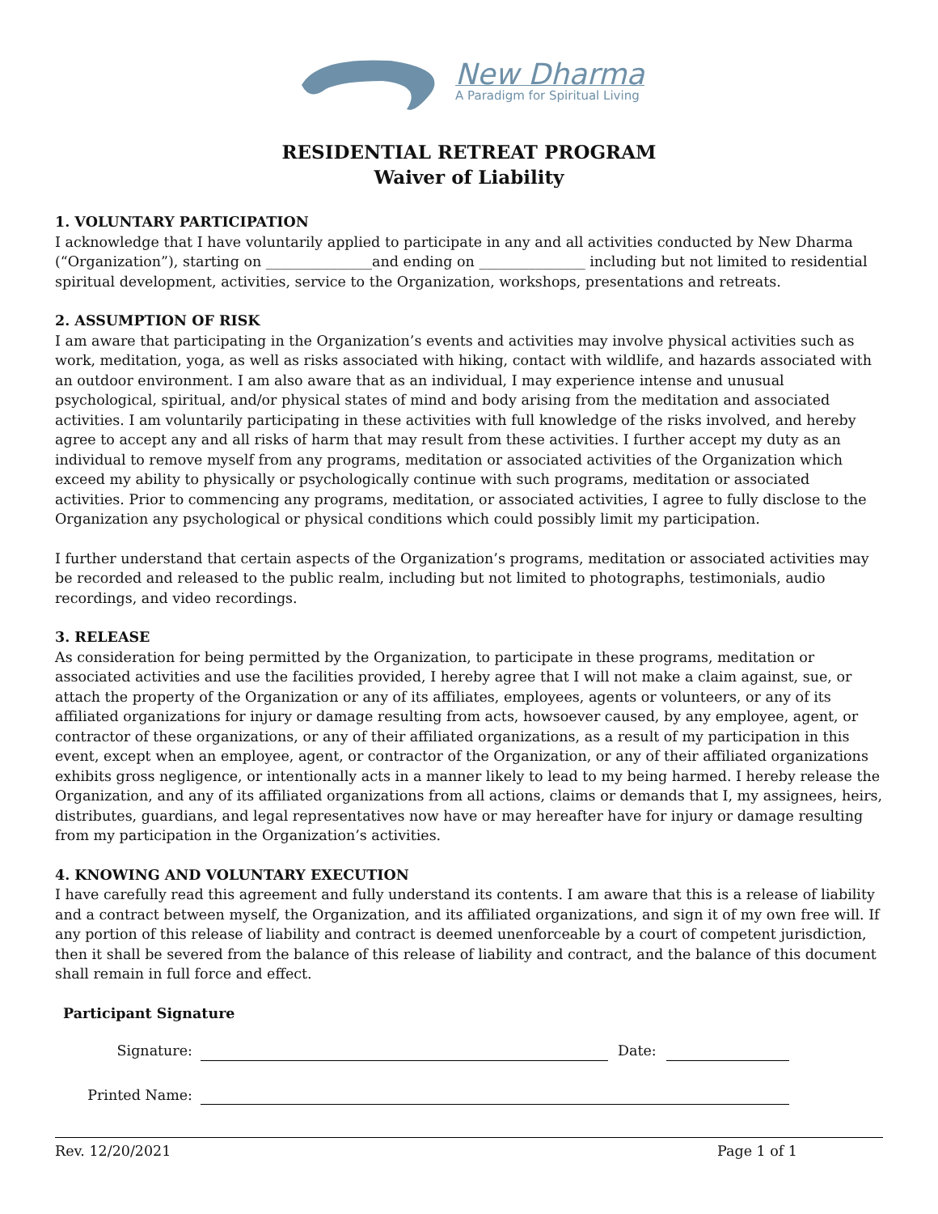New Dharma
A Paradigm for Spiritual Living
RESIDENTIAL RETREAT PROGRAM
Waiver of Liability
1. VOLUNTARY PARTICIPATION
I acknowledge that I have voluntarily applied to participate in any and all activities conducted by New Dharma (“Organization”), starting on _______________and ending on _______________ including but not limited to residential spiritual development, activities, service to the Organization, workshops, presentations and retreats.
2. ASSUMPTION OF RISK
I am aware that participating in the Organization’s events and activities may involve physical activities such as work, meditation, yoga, as well as risks associated with hiking, contact with wildlife, and hazards associated with an outdoor environment. I am also aware that as an individual, I may experience intense and unusual psychological, spiritual, and/or physical states of mind and body arising from the meditation and associated activities. I am voluntarily participating in these activities with full knowledge of the risks involved, and hereby agree to accept any and all risks of harm that may result from these activities. I further accept my duty as an individual to remove myself from any programs, meditation or associated activities of the Organization which exceed my ability to physically or psychologically continue with such programs, meditation or associated activities. Prior to commencing any programs, meditation, or associated activities, I agree to fully disclose to the Organization any psychological or physical conditions which could possibly limit my participation.
I further understand that certain aspects of the Organization’s programs, meditation or associated activities may be recorded and released to the public realm, including but not limited to photographs, testimonials, audio recordings, and video recordings.
3. RELEASE
As consideration for being permitted by the Organization, to participate in these programs, meditation or associated activities and use the facilities provided, I hereby agree that I will not make a claim against, sue, or attach the property of the Organization or any of its affiliates, employees, agents or volunteers, or any of its affiliated organizations for injury or damage resulting from acts, howsoever caused, by any employee, agent, or contractor of these organizations, or any of their affiliated organizations, as a result of my participation in this event, except when an employee, agent, or contractor of the Organization, or any of their affiliated organizations exhibits gross negligence, or intentionally acts in a manner likely to lead to my being harmed. I hereby release the Organization, and any of its affiliated organizations from all actions, claims or demands that I, my assignees, heirs, distributes, guardians, and legal representatives now have or may hereafter have for injury or damage resulting from my participation in the Organization’s activities.
4. KNOWING AND VOLUNTARY EXECUTION
I have carefully read this agreement and fully understand its contents. I am aware that this is a release of liability and a contract between myself, the Organization, and its affiliated organizations, and sign it of my own free will. If any portion of this release of liability and contract is deemed unenforceable by a court of competent jurisdiction, then it shall be severed from the balance of this release of liability and contract, and the balance of this document shall remain in full force and effect.
Participant Signature
Signature: Date:
Printed Name:
Rev. 12/20/2021 Page 1 of 1